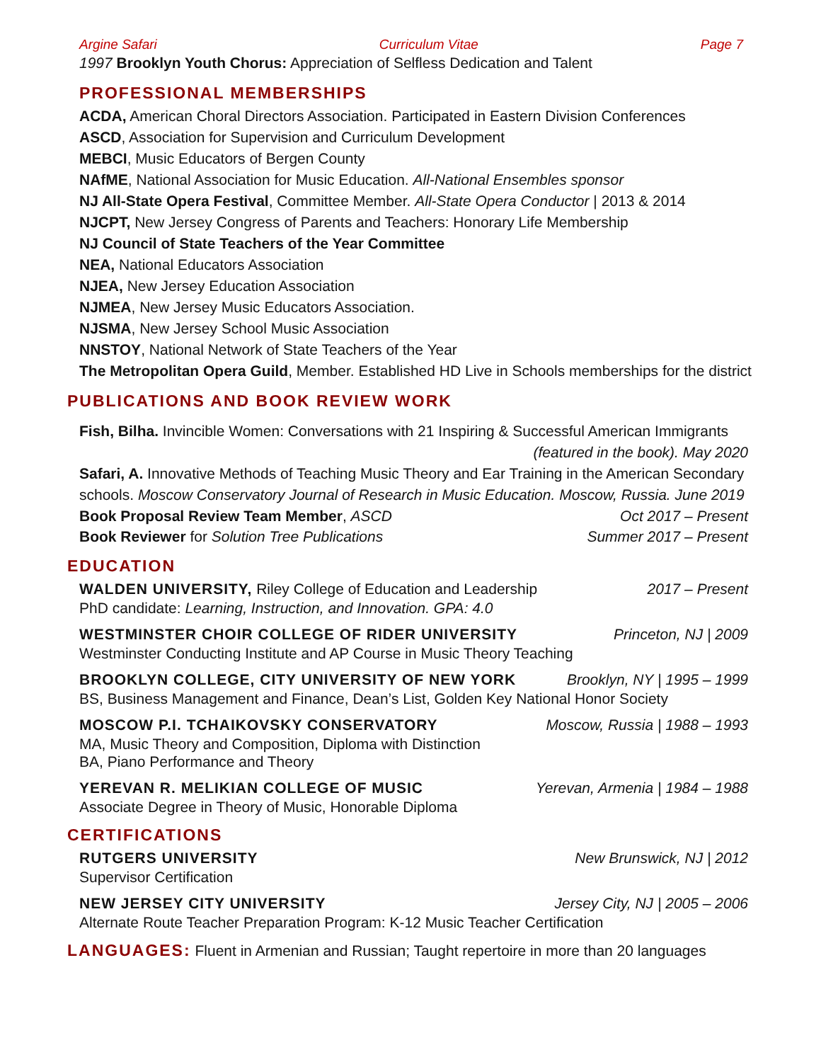Argine Safari Curriculum Vitae Page 7
1997 Brooklyn Youth Chorus: Appreciation of Selfless Dedication and Talent
PROFESSIONAL MEMBERSHIPS
ACDA, American Choral Directors Association. Participated in Eastern Division Conferences
ASCD, Association for Supervision and Curriculum Development
MEBCI, Music Educators of Bergen County
NAfME, National Association for Music Education. All-National Ensembles sponsor
NJ All-State Opera Festival, Committee Member. All-State Opera Conductor | 2013 & 2014
NJCPT, New Jersey Congress of Parents and Teachers: Honorary Life Membership
NJ Council of State Teachers of the Year Committee
NEA, National Educators Association
NJEA, New Jersey Education Association
NJMEA, New Jersey Music Educators Association.
NJSMA, New Jersey School Music Association
NNSTOY, National Network of State Teachers of the Year
The Metropolitan Opera Guild, Member. Established HD Live in Schools memberships for the district
PUBLICATIONS AND BOOK REVIEW WORK
Fish, Bilha. Invincible Women: Conversations with 21 Inspiring & Successful American Immigrants
(featured in the book). May 2020
Safari, A. Innovative Methods of Teaching Music Theory and Ear Training in the American Secondary schools. Moscow Conservatory Journal of Research in Music Education. Moscow, Russia. June 2019
Book Proposal Review Team Member, ASCD Oct 2017 – Present
Book Reviewer for Solution Tree Publications Summer 2017 – Present
EDUCATION
WALDEN UNIVERSITY, Riley College of Education and Leadership 2017 – Present
PhD candidate: Learning, Instruction, and Innovation. GPA: 4.0
WESTMINSTER CHOIR COLLEGE OF RIDER UNIVERSITY Princeton, NJ | 2009
Westminster Conducting Institute and AP Course in Music Theory Teaching
BROOKLYN COLLEGE, CITY UNIVERSITY OF NEW YORK Brooklyn, NY | 1995 – 1999
BS, Business Management and Finance, Dean’s List, Golden Key National Honor Society
MOSCOW P.I. TCHAIKOVSKY CONSERVATORY Moscow, Russia | 1988 – 1993
MA, Music Theory and Composition, Diploma with Distinction
BA, Piano Performance and Theory
YEREVAN R. MELIKIAN COLLEGE OF MUSIC Yerevan, Armenia | 1984 – 1988
Associate Degree in Theory of Music, Honorable Diploma
CERTIFICATIONS
RUTGERS UNIVERSITY New Brunswick, NJ | 2012
Supervisor Certification
NEW JERSEY CITY UNIVERSITY Jersey City, NJ | 2005 – 2006
Alternate Route Teacher Preparation Program: K-12 Music Teacher Certification
LANGUAGES: Fluent in Armenian and Russian; Taught repertoire in more than 20 languages